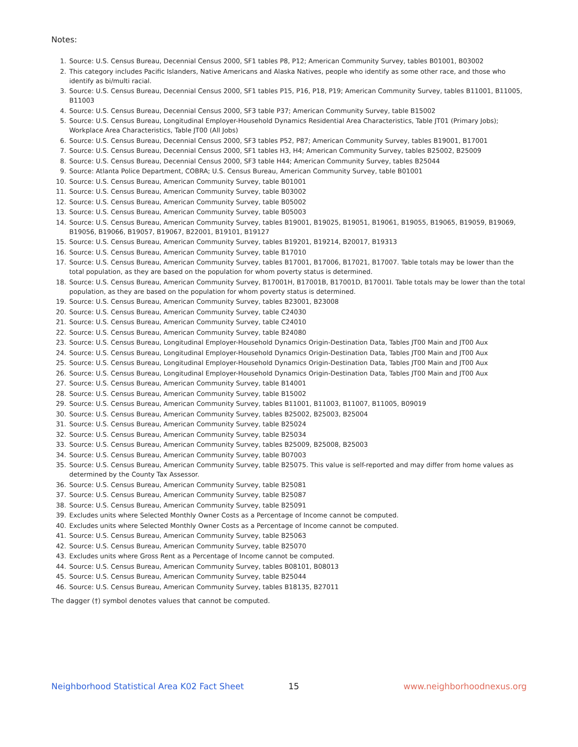Notes:
1. Source: U.S. Census Bureau, Decennial Census 2000, SF1 tables P8, P12; American Community Survey, tables B01001, B03002
2. This category includes Pacific Islanders, Native Americans and Alaska Natives, people who identify as some other race, and those who identify as bi/multi racial.
3. Source: U.S. Census Bureau, Decennial Census 2000, SF1 tables P15, P16, P18, P19; American Community Survey, tables B11001, B11005, B11003
4. Source: U.S. Census Bureau, Decennial Census 2000, SF3 table P37; American Community Survey, table B15002
5. Source: U.S. Census Bureau, Longitudinal Employer-Household Dynamics Residential Area Characteristics, Table JT01 (Primary Jobs); Workplace Area Characteristics, Table JT00 (All Jobs)
6. Source: U.S. Census Bureau, Decennial Census 2000, SF3 tables P52, P87; American Community Survey, tables B19001, B17001
7. Source: U.S. Census Bureau, Decennial Census 2000, SF1 tables H3, H4; American Community Survey, tables B25002, B25009
8. Source: U.S. Census Bureau, Decennial Census 2000, SF3 table H44; American Community Survey, tables B25044
9. Source: Atlanta Police Department, COBRA; U.S. Census Bureau, American Community Survey, table B01001
10. Source: U.S. Census Bureau, American Community Survey, table B01001
11. Source: U.S. Census Bureau, American Community Survey, table B03002
12. Source: U.S. Census Bureau, American Community Survey, table B05002
13. Source: U.S. Census Bureau, American Community Survey, table B05003
14. Source: U.S. Census Bureau, American Community Survey, tables B19001, B19025, B19051, B19061, B19055, B19065, B19059, B19069, B19056, B19066, B19057, B19067, B22001, B19101, B19127
15. Source: U.S. Census Bureau, American Community Survey, tables B19201, B19214, B20017, B19313
16. Source: U.S. Census Bureau, American Community Survey, table B17010
17. Source: U.S. Census Bureau, American Community Survey, tables B17001, B17006, B17021, B17007. Table totals may be lower than the total population, as they are based on the population for whom poverty status is determined.
18. Source: U.S. Census Bureau, American Community Survey, B17001H, B17001B, B17001D, B17001I. Table totals may be lower than the total population, as they are based on the population for whom poverty status is determined.
19. Source: U.S. Census Bureau, American Community Survey, tables B23001, B23008
20. Source: U.S. Census Bureau, American Community Survey, table C24030
21. Source: U.S. Census Bureau, American Community Survey, table C24010
22. Source: U.S. Census Bureau, American Community Survey, table B24080
23. Source: U.S. Census Bureau, Longitudinal Employer-Household Dynamics Origin-Destination Data, Tables JT00 Main and JT00 Aux
24. Source: U.S. Census Bureau, Longitudinal Employer-Household Dynamics Origin-Destination Data, Tables JT00 Main and JT00 Aux
25. Source: U.S. Census Bureau, Longitudinal Employer-Household Dynamics Origin-Destination Data, Tables JT00 Main and JT00 Aux
26. Source: U.S. Census Bureau, Longitudinal Employer-Household Dynamics Origin-Destination Data, Tables JT00 Main and JT00 Aux
27. Source: U.S. Census Bureau, American Community Survey, table B14001
28. Source: U.S. Census Bureau, American Community Survey, table B15002
29. Source: U.S. Census Bureau, American Community Survey, tables B11001, B11003, B11007, B11005, B09019
30. Source: U.S. Census Bureau, American Community Survey, tables B25002, B25003, B25004
31. Source: U.S. Census Bureau, American Community Survey, table B25024
32. Source: U.S. Census Bureau, American Community Survey, table B25034
33. Source: U.S. Census Bureau, American Community Survey, tables B25009, B25008, B25003
34. Source: U.S. Census Bureau, American Community Survey, table B07003
35. Source: U.S. Census Bureau, American Community Survey, table B25075. This value is self-reported and may differ from home values as determined by the County Tax Assessor.
36. Source: U.S. Census Bureau, American Community Survey, table B25081
37. Source: U.S. Census Bureau, American Community Survey, table B25087
38. Source: U.S. Census Bureau, American Community Survey, table B25091
39. Excludes units where Selected Monthly Owner Costs as a Percentage of Income cannot be computed.
40. Excludes units where Selected Monthly Owner Costs as a Percentage of Income cannot be computed.
41. Source: U.S. Census Bureau, American Community Survey, table B25063
42. Source: U.S. Census Bureau, American Community Survey, table B25070
43. Excludes units where Gross Rent as a Percentage of Income cannot be computed.
44. Source: U.S. Census Bureau, American Community Survey, tables B08101, B08013
45. Source: U.S. Census Bureau, American Community Survey, table B25044
46. Source: U.S. Census Bureau, American Community Survey, tables B18135, B27011
The dagger (†) symbol denotes values that cannot be computed.
Neighborhood Statistical Area K02 Fact Sheet 15 www.neighborhoodnexus.org